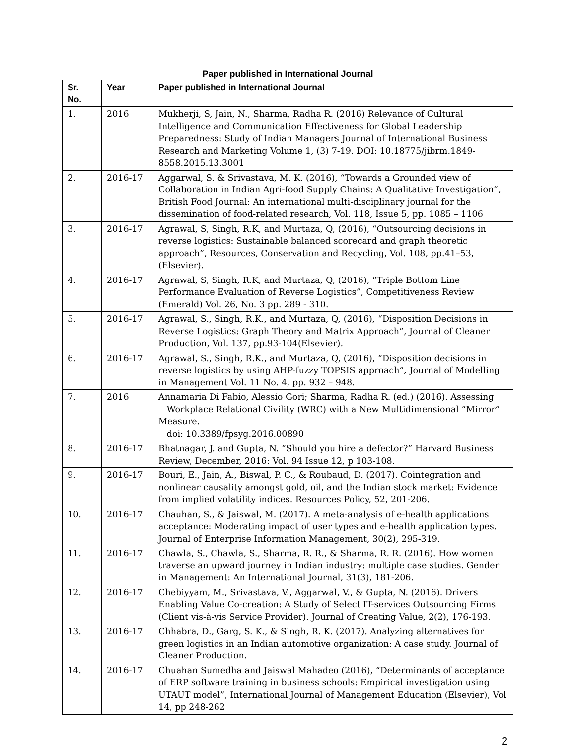Paper published in International Journal
| Sr. No. | Year | Paper published in International Journal |
| --- | --- | --- |
| 1. | 2016 | Mukherji, S, Jain, N., Sharma, Radha R. (2016) Relevance of Cultural Intelligence and Communication Effectiveness for Global Leadership Preparedness: Study of Indian Managers Journal of International Business Research and Marketing Volume 1, (3) 7-19. DOI: 10.18775/jibrm.1849-8558.2015.13.3001 |
| 2. | 2016-17 | Aggarwal, S. & Srivastava, M. K. (2016), “Towards a Grounded view of Collaboration in Indian Agri-food Supply Chains: A Qualitative Investigation”, British Food Journal: An international multi-disciplinary journal for the dissemination of food-related research, Vol. 118, Issue 5, pp. 1085 – 1106 |
| 3. | 2016-17 | Agrawal, S, Singh, R.K, and Murtaza, Q, (2016), “Outsourcing decisions in reverse logistics: Sustainable balanced scorecard and graph theoretic approach”, Resources, Conservation and Recycling, Vol. 108, pp.41–53, (Elsevier). |
| 4. | 2016-17 | Agrawal, S, Singh, R.K, and Murtaza, Q, (2016), “Triple Bottom Line Performance Evaluation of Reverse Logistics”, Competitiveness Review (Emerald) Vol. 26, No. 3 pp. 289 - 310. |
| 5. | 2016-17 | Agrawal, S., Singh, R.K., and Murtaza, Q, (2016), “Disposition Decisions in Reverse Logistics: Graph Theory and Matrix Approach”, Journal of Cleaner Production, Vol. 137, pp.93-104(Elsevier). |
| 6. | 2016-17 | Agrawal, S., Singh, R.K., and Murtaza, Q, (2016), “Disposition decisions in reverse logistics by using AHP-fuzzy TOPSIS approach”, Journal of Modelling in Management Vol. 11 No. 4, pp. 932 – 948. |
| 7. | 2016 | Annamaria Di Fabio, Alessio Gori; Sharma, Radha R. (ed.) (2016). Assessing Workplace Relational Civility (WRC) with a New Multidimensional “Mirror” Measure. doi: 10.3389/fpsyg.2016.00890 |
| 8. | 2016-17 | Bhatnagar, J. and Gupta, N. “Should you hire a defector?” Harvard Business Review, December, 2016: Vol. 94 Issue 12, p 103-108. |
| 9. | 2016-17 | Bouri, E., Jain, A., Biswal, P. C., & Roubaud, D. (2017). Cointegration and nonlinear causality amongst gold, oil, and the Indian stock market: Evidence from implied volatility indices. Resources Policy, 52, 201-206. |
| 10. | 2016-17 | Chauhan, S., & Jaiswal, M. (2017). A meta-analysis of e-health applications acceptance: Moderating impact of user types and e-health application types. Journal of Enterprise Information Management, 30(2), 295-319. |
| 11. | 2016-17 | Chawla, S., Chawla, S., Sharma, R. R., & Sharma, R. R. (2016). How women traverse an upward journey in Indian industry: multiple case studies. Gender in Management: An International Journal, 31(3), 181-206. |
| 12. | 2016-17 | Chebiyyam, M., Srivastava, V., Aggarwal, V., & Gupta, N. (2016). Drivers Enabling Value Co-creation: A Study of Select IT-services Outsourcing Firms (Client vis-à-vis Service Provider). Journal of Creating Value, 2(2), 176-193. |
| 13. | 2016-17 | Chhabra, D., Garg, S. K., & Singh, R. K. (2017). Analyzing alternatives for green logistics in an Indian automotive organization: A case study. Journal of Cleaner Production. |
| 14. | 2016-17 | Chuahan Sumedha and Jaiswal Mahadeo (2016), “Determinants of acceptance of ERP software training in business schools: Empirical investigation using UTAUT model”, International Journal of Management Education (Elsevier), Vol 14, pp 248-262 |
2